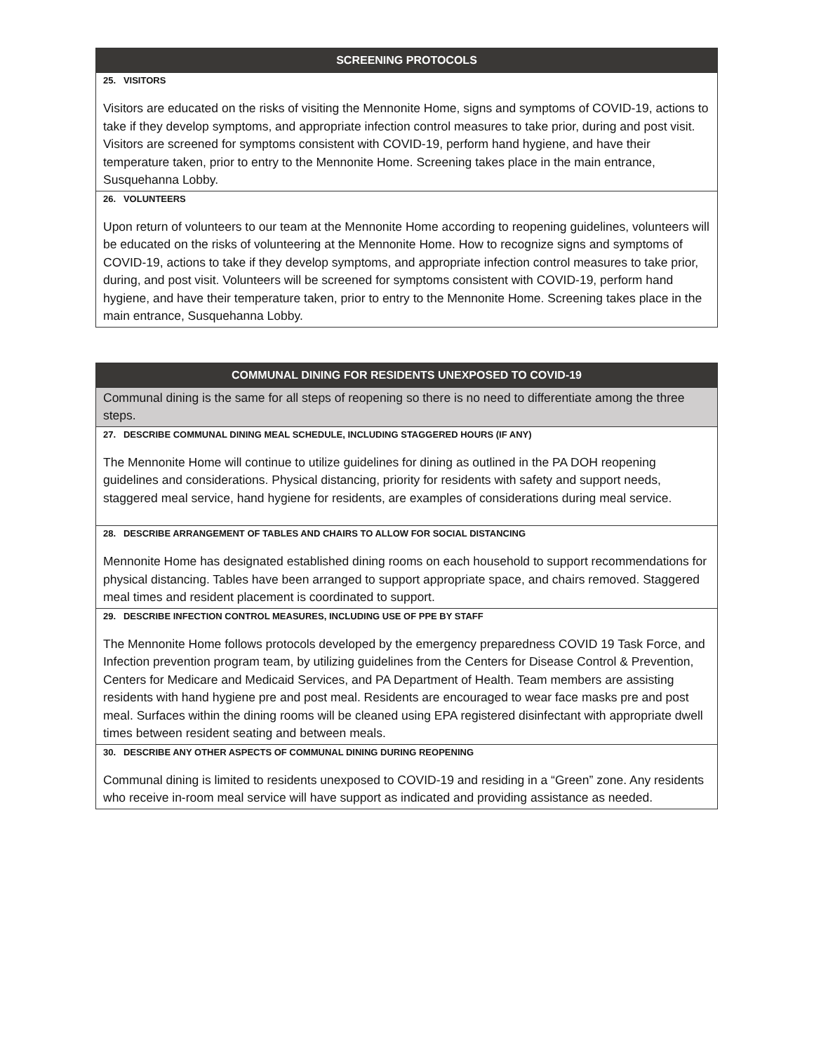| SCREENING PROTOCOLS |
| --- |
| 25. VISITORS |
| Visitors are educated on the risks of visiting the Mennonite Home, signs and symptoms of COVID-19, actions to take if they develop symptoms, and appropriate infection control measures to take prior, during and post visit. Visitors are screened for symptoms consistent with COVID-19, perform hand hygiene, and have their temperature taken, prior to entry to the Mennonite Home. Screening takes place in the main entrance, Susquehanna Lobby. |
| 26. VOLUNTEERS |
| Upon return of volunteers to our team at the Mennonite Home according to reopening guidelines, volunteers will be educated on the risks of volunteering at the Mennonite Home. How to recognize signs and symptoms of COVID-19, actions to take if they develop symptoms, and appropriate infection control measures to take prior, during, and post visit. Volunteers will be screened for symptoms consistent with COVID-19, perform hand hygiene, and have their temperature taken, prior to entry to the Mennonite Home. Screening takes place in the main entrance, Susquehanna Lobby. |
| COMMUNAL DINING FOR RESIDENTS UNEXPOSED TO COVID-19 |
| --- |
| Communal dining is the same for all steps of reopening so there is no need to differentiate among the three steps. |
| 27. DESCRIBE COMMUNAL DINING MEAL SCHEDULE, INCLUDING STAGGERED HOURS (IF ANY) |
| The Mennonite Home will continue to utilize guidelines for dining as outlined in the PA DOH reopening guidelines and considerations. Physical distancing, priority for residents with safety and support needs, staggered meal service, hand hygiene for residents, are examples of considerations during meal service. |
| 28. DESCRIBE ARRANGEMENT OF TABLES AND CHAIRS TO ALLOW FOR SOCIAL DISTANCING |
| Mennonite Home has designated established dining rooms on each household to support recommendations for physical distancing. Tables have been arranged to support appropriate space, and chairs removed. Staggered meal times and resident placement is coordinated to support. |
| 29. DESCRIBE INFECTION CONTROL MEASURES, INCLUDING USE OF PPE BY STAFF |
| The Mennonite Home follows protocols developed by the emergency preparedness COVID 19 Task Force, and Infection prevention program team, by utilizing guidelines from the Centers for Disease Control & Prevention, Centers for Medicare and Medicaid Services, and PA Department of Health. Team members are assisting residents with hand hygiene pre and post meal. Residents are encouraged to wear face masks pre and post meal. Surfaces within the dining rooms will be cleaned using EPA registered disinfectant with appropriate dwell times between resident seating and between meals. |
| 30. DESCRIBE ANY OTHER ASPECTS OF COMMUNAL DINING DURING REOPENING |
| Communal dining is limited to residents unexposed to COVID-19 and residing in a “Green” zone. Any residents who receive in-room meal service will have support as indicated and providing assistance as needed. |